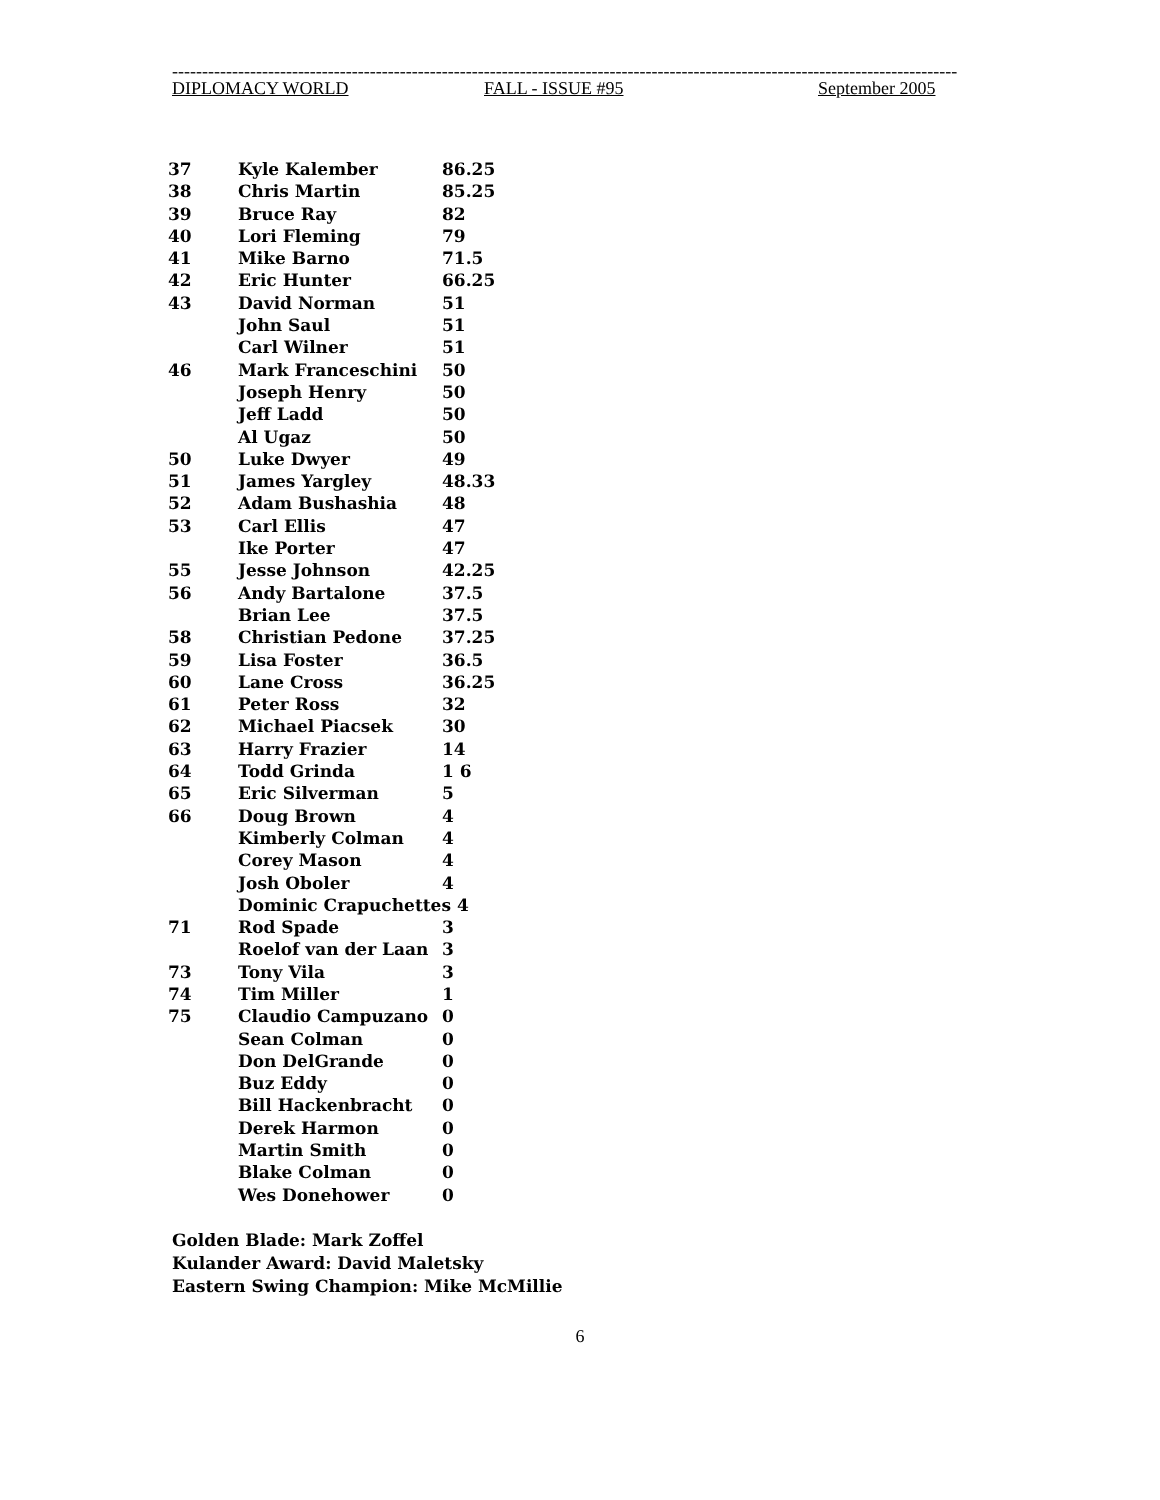-----------------------------------------------------------------------------------------------------------------------------------
DIPLOMACY WORLD FALL - ISSUE #95 September 2005
| 37 | Kyle Kalember | 86.25 |
| 38 | Chris Martin | 85.25 |
| 39 | Bruce Ray | 82 |
| 40 | Lori Fleming | 79 |
| 41 | Mike Barno | 71.5 |
| 42 | Eric Hunter | 66.25 |
| 43 | David Norman | 51 |
| | John Saul | 51 |
| | Carl Wilner | 51 |
| 46 | Mark Franceschini | 50 |
| | Joseph Henry | 50 |
| | Jeff Ladd | 50 |
| | Al Ugaz | 50 |
| 50 | Luke Dwyer | 49 |
| 51 | James Yargley | 48.33 |
| 52 | Adam Bushashia | 48 |
| 53 | Carl Ellis | 47 |
| | Ike Porter | 47 |
| 55 | Jesse Johnson | 42.25 |
| 56 | Andy Bartalone | 37.5 |
| | Brian Lee | 37.5 |
| 58 | Christian Pedone | 37.25 |
| 59 | Lisa Foster | 36.5 |
| 60 | Lane Cross | 36.25 |
| 61 | Peter Ross | 32 |
| 62 | Michael Piacsek | 30 |
| 63 | Harry Frazier | 14 |
| 64 | Todd Grinda | 1 6 |
| 65 | Eric Silverman | 5 |
| 66 | Doug Brown | 4 |
| | Kimberly Colman | 4 |
| | Corey Mason | 4 |
| | Josh Oboler | 4 |
| | Dominic Crapuchettes 4 | |
| 71 | Rod Spade | 3 |
| | Roelof van der Laan | 3 |
| 73 | Tony Vila | 3 |
| 74 | Tim Miller | 1 |
| 75 | Claudio Campuzano | 0 |
| | Sean Colman | 0 |
| | Don DelGrande | 0 |
| | Buz Eddy | 0 |
| | Bill Hackenbracht | 0 |
| | Derek Harmon | 0 |
| | Martin Smith | 0 |
| | Blake Colman | 0 |
| | Wes Donehower | 0 |
Golden Blade: Mark Zoffel
Kulander Award: David Maletsky
Eastern Swing Champion: Mike McMillie
6